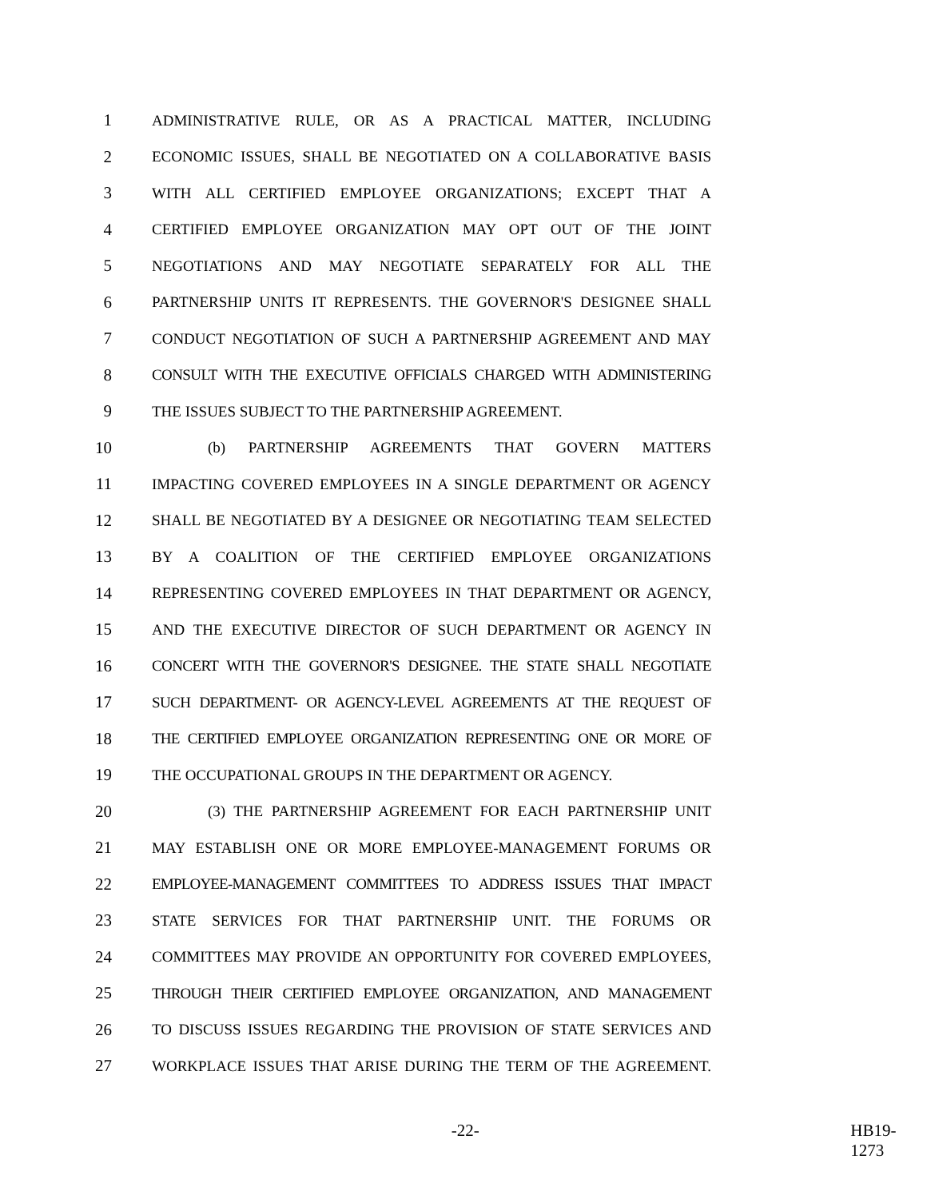1 ADMINISTRATIVE RULE, OR AS A PRACTICAL MATTER, INCLUDING
2 ECONOMIC ISSUES, SHALL BE NEGOTIATED ON A COLLABORATIVE BASIS
3 WITH ALL CERTIFIED EMPLOYEE ORGANIZATIONS; EXCEPT THAT A
4 CERTIFIED EMPLOYEE ORGANIZATION MAY OPT OUT OF THE JOINT
5 NEGOTIATIONS AND MAY NEGOTIATE SEPARATELY FOR ALL THE
6 PARTNERSHIP UNITS IT REPRESENTS. THE GOVERNOR'S DESIGNEE SHALL
7 CONDUCT NEGOTIATION OF SUCH A PARTNERSHIP AGREEMENT AND MAY
8 CONSULT WITH THE EXECUTIVE OFFICIALS CHARGED WITH ADMINISTERING
9 THE ISSUES SUBJECT TO THE PARTNERSHIP AGREEMENT.
10 (b) PARTNERSHIP AGREEMENTS THAT GOVERN MATTERS
11 IMPACTING COVERED EMPLOYEES IN A SINGLE DEPARTMENT OR AGENCY
12 SHALL BE NEGOTIATED BY A DESIGNEE OR NEGOTIATING TEAM SELECTED
13 BY A COALITION OF THE CERTIFIED EMPLOYEE ORGANIZATIONS
14 REPRESENTING COVERED EMPLOYEES IN THAT DEPARTMENT OR AGENCY,
15 AND THE EXECUTIVE DIRECTOR OF SUCH DEPARTMENT OR AGENCY IN
16 CONCERT WITH THE GOVERNOR'S DESIGNEE. THE STATE SHALL NEGOTIATE
17 SUCH DEPARTMENT- OR AGENCY-LEVEL AGREEMENTS AT THE REQUEST OF
18 THE CERTIFIED EMPLOYEE ORGANIZATION REPRESENTING ONE OR MORE OF
19 THE OCCUPATIONAL GROUPS IN THE DEPARTMENT OR AGENCY.
20 (3) THE PARTNERSHIP AGREEMENT FOR EACH PARTNERSHIP UNIT
21 MAY ESTABLISH ONE OR MORE EMPLOYEE-MANAGEMENT FORUMS OR
22 EMPLOYEE-MANAGEMENT COMMITTEES TO ADDRESS ISSUES THAT IMPACT
23 STATE SERVICES FOR THAT PARTNERSHIP UNIT. THE FORUMS OR
24 COMMITTEES MAY PROVIDE AN OPPORTUNITY FOR COVERED EMPLOYEES,
25 THROUGH THEIR CERTIFIED EMPLOYEE ORGANIZATION, AND MANAGEMENT
26 TO DISCUSS ISSUES REGARDING THE PROVISION OF STATE SERVICES AND
27 WORKPLACE ISSUES THAT ARISE DURING THE TERM OF THE AGREEMENT.
-22- HB19-1273